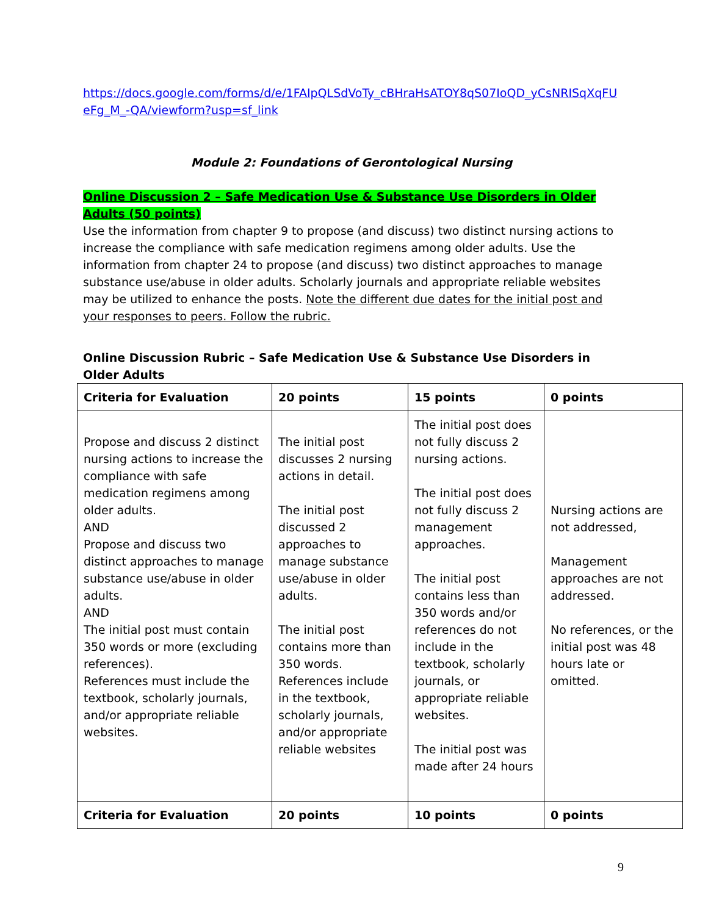https://docs.google.com/forms/d/e/1FAIpQLSdVoTy_cBHraHsATOY8qS07IoQD_yCsNRISqXqFU eFg_M_-QA/viewform?usp=sf_link
Module 2: Foundations of Gerontological Nursing
Online Discussion 2 – Safe Medication Use & Substance Use Disorders in Older Adults (50 points)
Use the information from chapter 9 to propose (and discuss) two distinct nursing actions to increase the compliance with safe medication regimens among older adults. Use the information from chapter 24 to propose (and discuss) two distinct approaches to manage substance use/abuse in older adults. Scholarly journals and appropriate reliable websites may be utilized to enhance the posts. Note the different due dates for the initial post and your responses to peers. Follow the rubric.
Online Discussion Rubric – Safe Medication Use & Substance Use Disorders in Older Adults
| Criteria for Evaluation | 20 points | 15 points | 0 points |
| --- | --- | --- | --- |
| Propose and discuss 2 distinct nursing actions to increase the compliance with safe medication regimens among older adults. AND Propose and discuss two distinct approaches to manage substance use/abuse in older adults. AND The initial post must contain 350 words or more (excluding references). References must include the textbook, scholarly journals, and/or appropriate reliable websites. | The initial post discusses 2 nursing actions in detail. The initial post discussed 2 approaches to manage substance use/abuse in older adults. The initial post contains more than 350 words. References include in the textbook, scholarly journals, and/or appropriate reliable websites | The initial post does not fully discuss 2 nursing actions. The initial post does not fully discuss 2 management approaches. The initial post contains less than 350 words and/or references do not include in the textbook, scholarly journals, or appropriate reliable websites. The initial post was made after 24 hours | Nursing actions are not addressed, Management approaches are not addressed. No references, or the initial post was 48 hours late or omitted. |
| Criteria for Evaluation | 20 points | 10 points | 0 points |
9